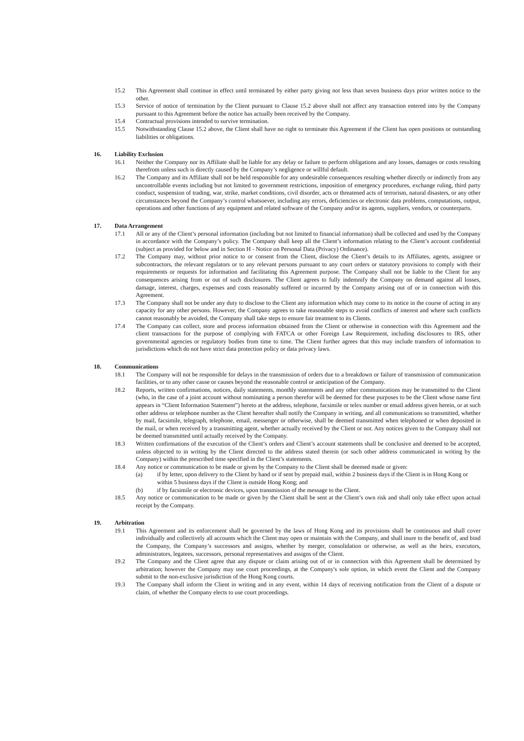15.2 This Agreement shall continue in effect until terminated by either party giving not less than seven business days prior written notice to the other.
15.3 Service of notice of termination by the Client pursuant to Clause 15.2 above shall not affect any transaction entered into by the Company pursuant to this Agreement before the notice has actually been received by the Company.
15.4 Contractual provisions intended to survive termination.
15.5 Notwithstanding Clause 15.2 above, the Client shall have no right to terminate this Agreement if the Client has open positions or outstanding liabilities or obligations.
16. Liability Exclusion
16.1 Neither the Company nor its Affiliate shall be liable for any delay or failure to perform obligations and any losses, damages or costs resulting therefrom unless such is directly caused by the Company’s negligence or willful default.
16.2 The Company and its Affiliate shall not be held responsible for any undesirable consequences resulting whether directly or indirectly from any uncontrollable events including but not limited to government restrictions, imposition of emergency procedures, exchange ruling, third party conduct, suspension of trading, war, strike, market conditions, civil disorder, acts or threatened acts of terrorism, natural disasters, or any other circumstances beyond the Company’s control whatsoever, including any errors, deficiencies or electronic data problems, computations, output, operations and other functions of any equipment and related software of the Company and/or its agents, suppliers, vendors, or counterparts.
17. Data Arrangement
17.1 All or any of the Client’s personal information (including but not limited to financial information) shall be collected and used by the Company in accordance with the Company’s policy. The Company shall keep all the Client’s information relating to the Client’s account confidential (subject as provided for below and in Section H - Notice on Personal Data (Privacy) Ordinance).
17.2 The Company may, without prior notice to or consent from the Client, disclose the Client’s details to its Affiliates, agents, assignee or subcontractors, the relevant regulators or to any relevant persons pursuant to any court orders or statutory provisions to comply with their requirements or requests for information and facilitating this Agreement purpose. The Company shall not be liable to the Client for any consequences arising from or out of such disclosures. The Client agrees to fully indemnify the Company on demand against all losses, damage, interest, charges, expenses and costs reasonably suffered or incurred by the Company arising out of or in connection with this Agreement.
17.3 The Company shall not be under any duty to disclose to the Client any information which may come to its notice in the course of acting in any capacity for any other persons. However, the Company agrees to take reasonable steps to avoid conflicts of interest and where such conflicts cannot reasonably be avoided, the Company shall take steps to ensure fair treatment to its Clients.
17.4 The Company can collect, store and process information obtained from the Client or otherwise in connection with this Agreement and the client transactions for the purpose of complying with FATCA or other Foreign Law Requirement, including disclosures to IRS, other governmental agencies or regulatory bodies from time to time. The Client further agrees that this may include transfers of information to jurisdictions which do not have strict data protection policy or data privacy laws.
18. Communications
18.1 The Company will not be responsible for delays in the transmission of orders due to a breakdown or failure of transmission of communication facilities, or to any other cause or causes beyond the reasonable control or anticipation of the Company.
18.2 Reports, written confirmations, notices, daily statements, monthly statements and any other communications may be transmitted to the Client (who, in the case of a joint account without nominating a person therefor will be deemed for these purposes to be the Client whose name first appears in “Client Information Statement”) hereto at the address, telephone, facsimile or telex number or email address given herein, or at such other address or telephone number as the Client hereafter shall notify the Company in writing, and all communications so transmitted, whether by mail, facsimile, telegraph, telephone, email, messenger or otherwise, shall be deemed transmitted when telephoned or when deposited in the mail, or when received by a transmitting agent, whether actually received by the Client or not. Any notices given to the Company shall not be deemed transmitted until actually received by the Company.
18.3 Written confirmations of the execution of the Client’s orders and Client’s account statements shall be conclusive and deemed to be accepted, unless objected to in writing by the Client directed to the address stated therein (or such other address communicated in writing by the Company) within the prescribed time specified in the Client’s statements.
18.4 Any notice or communication to be made or given by the Company to the Client shall be deemed made or given:
(a) if by letter, upon delivery to the Client by hand or if sent by prepaid mail, within 2 business days if the Client is in Hong Kong or within 5 business days if the Client is outside Hong Kong; and
(b) if by facsimile or electronic devices, upon transmission of the message to the Client.
18.5 Any notice or communication to be made or given by the Client shall be sent at the Client’s own risk and shall only take effect upon actual receipt by the Company.
19. Arbitration
19.1 This Agreement and its enforcement shall be governed by the laws of Hong Kong and its provisions shall be continuous and shall cover individually and collectively all accounts which the Client may open or maintain with the Company, and shall inure to the benefit of, and bind the Company, the Company’s successors and assigns, whether by merger, consolidation or otherwise, as well as the heirs, executors, administrators, legatees, successors, personal representatives and assigns of the Client.
19.2 The Company and the Client agree that any dispute or claim arising out of or in connection with this Agreement shall be determined by arbitration; however the Company may use court proceedings, at the Company's sole option, in which event the Client and the Company submit to the non-exclusive jurisdiction of the Hong Kong courts.
19.3 The Company shall inform the Client in writing and in any event, within 14 days of receiving notification from the Client of a dispute or claim, of whether the Company elects to use court proceedings.